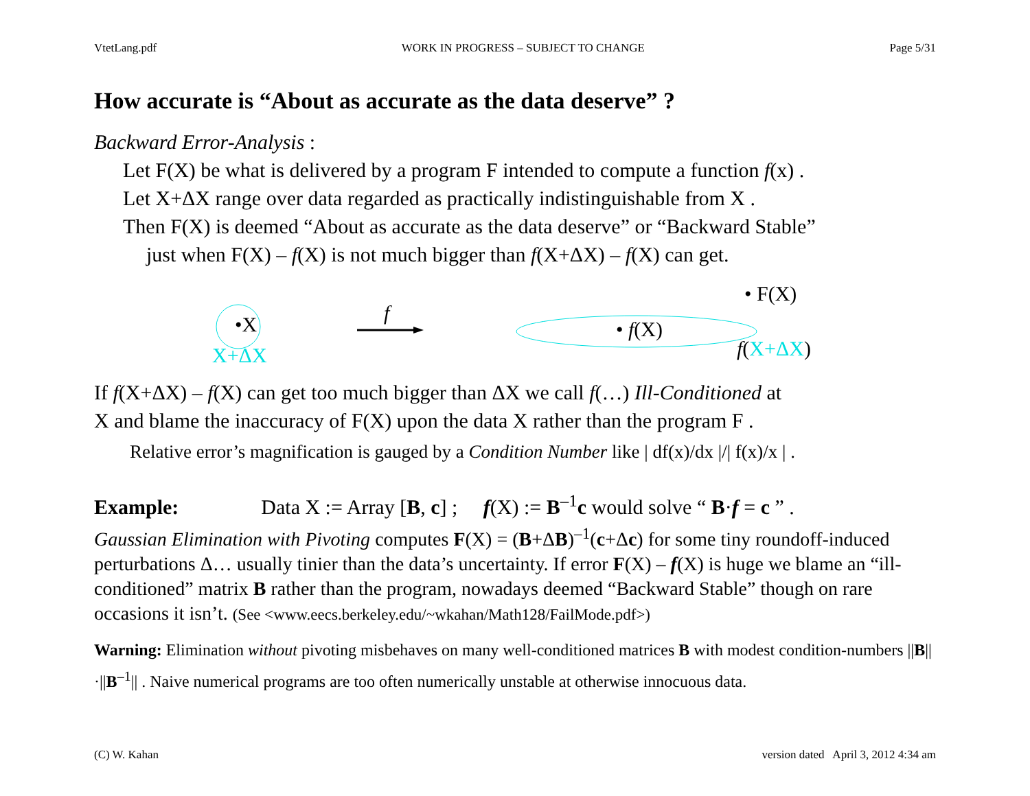VtetLang.pdf WORK IN PROGRESS – SUBJECT TO CHANGE Page 5/31
How accurate is “About as accurate as the data deserve” ?
Backward Error-Analysis :
Let F(X) be what is delivered by a program F intended to compute a function f(x) .
Let X+ΔX range over data regarded as practically indistinguishable from X .
Then F(X) is deemed “About as accurate as the data deserve” or “Backward Stable”
just when F(X) – f(X) is not much bigger than f(X+ΔX) – f(X) can get.
• F(X)
•X f
• f(X)
X+ΔX f(X+ΔX)
If f(X+ΔX) – f(X) can get too much bigger than ΔX we call f(…) Ill-Conditioned at
X and blame the inaccuracy of F(X) upon the data X rather than the program F .
Relative error’s magnification is gauged by a Condition Number like | df(x)/dx |/| f(x)/x | .
Example: Data X := Array [B, c] ; f(X) := B<sup>–1</sup>c would solve “ B·f = c ” .
Gaussian Elimination with Pivoting computes F(X) = (B+ΔB)<sup>–1</sup>(c+Δc) for some tiny roundoff-induced perturbations Δ… usually tinier than the data’s uncertainty. If error F(X) – f(X) is huge we blame an “ill-conditioned” matrix B rather than the program, nowadays deemed “Backward Stable” though on rare occasions it isn’t. (See <www.eecs.berkeley.edu/~wkahan/Math128/FailMode.pdf>)
Warning: Elimination without pivoting misbehaves on many well-conditioned matrices B with modest condition-numbers ||B||·||B<sup>–1</sup>|| . Naive numerical programs are too often numerically unstable at otherwise innocuous data.
(C) W. Kahan version dated April 3, 2012 4:34 am